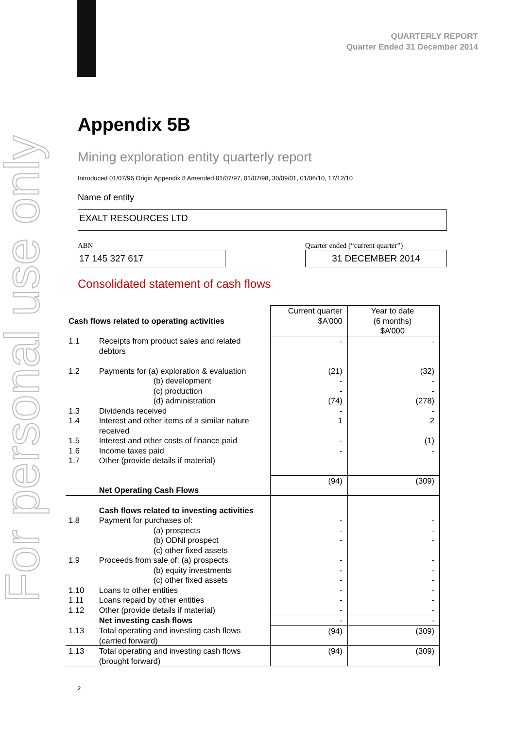For personal use only
QUARTERLY REPORT
Quarter Ended 31 December 2014
Appendix 5B
Mining exploration entity quarterly report
Introduced 01/07/96 Origin Appendix 8 Amended 01/07/97, 01/07/98, 30/09/01, 01/06/10, 17/12/10
Name of entity
EXALT RESOURCES LTD
ABN
17 145 327 617
Quarter ended (“current quarter”)
31 DECEMBER 2014
Consolidated statement of cash flows
| Cash flows related to operating activities | | Current quarter $A’000 | Year to date (6 months) $A’000 |
| 1.1 | Receipts from product sales and related debtors | - | - |
| 1.2 | Payments for (a) exploration & evaluation | (21) | (32) |
| | (b) development | - | - |
| | (c) production | - | - |
| | (d) administration | (74) | (278) |
| 1.3 | Dividends received | - | - |
| 1.4 | Interest and other items of a similar nature received | 1 | 2 |
| 1.5 | Interest and other costs of finance paid | - | (1) |
| 1.6 | Income taxes paid | - | - |
| 1.7 | Other (provide details if material) | | |
| | Net Operating Cash Flows | (94) | (309) |
| | Cash flows related to investing activities | | |
| 1.8 | Payment for purchases of: | - | - |
| | (a) prospects | - | - |
| | (b) ODNI prospect | - | - |
| | (c) other fixed assets | | |
| 1.9 | Proceeds from sale of: (a) prospects | - | - |
| | (b) equity investments | - | - |
| | (c) other fixed assets | - | - |
| 1.10 | Loans to other entities | - | - |
| 1.11 | Loans repaid by other entities | - | - |
| 1.12 | Other (provide details if material) | - | - |
| | Net investing cash flows | - | - |
| 1.13 | Total operating and investing cash flows (carried forward) | (94) | (309) |
| 1.13 | Total operating and investing cash flows (brought forward) | (94) | (309) |
2